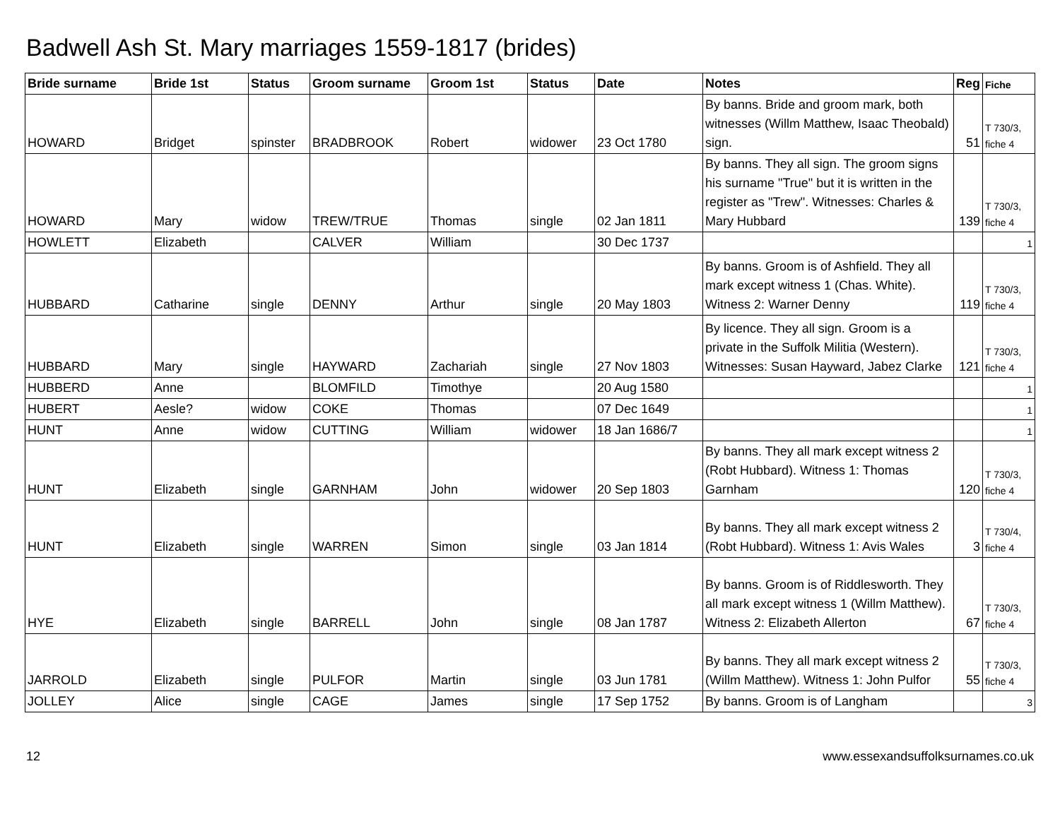Badwell Ash St. Mary marriages 1559-1817 (brides)
| Bride surname | Bride 1st | Status | Groom surname | Groom 1st | Status | Date | Notes | Reg | Fiche |
| --- | --- | --- | --- | --- | --- | --- | --- | --- | --- |
| HOWARD | Bridget | spinster | BRADBROOK | Robert | widower | 23 Oct 1780 | By banns. Bride and groom mark, both witnesses (Willm Matthew, Isaac Theobald) sign. | 51 | T 730/3, fiche 4 |
| HOWARD | Mary | widow | TREW/TRUE | Thomas | single | 02 Jan 1811 | By banns. They all sign. The groom signs his surname "True" but it is written in the register as "Trew". Witnesses: Charles & Mary Hubbard | 139 | T 730/3, fiche 4 |
| HOWLETT | Elizabeth | | CALVER | William | | 30 Dec 1737 | | | 1 |
| HUBBARD | Catharine | single | DENNY | Arthur | single | 20 May 1803 | By banns. Groom is of Ashfield. They all mark except witness 1 (Chas. White). Witness 2: Warner Denny | 119 | T 730/3, fiche 4 |
| HUBBARD | Mary | single | HAYWARD | Zachariah | single | 27 Nov 1803 | By licence. They all sign. Groom is a private in the Suffolk Militia (Western). Witnesses: Susan Hayward, Jabez Clarke | 121 | T 730/3, fiche 4 |
| HUBBERD | Anne | | BLOMFILD | Timothye | | 20 Aug 1580 | | | 1 |
| HUBERT | Aesle? | widow | COKE | Thomas | | 07 Dec 1649 | | | 1 |
| HUNT | Anne | widow | CUTTING | William | widower | 18 Jan 1686/7 | | | 1 |
| HUNT | Elizabeth | single | GARNHAM | John | widower | 20 Sep 1803 | By banns. They all mark except witness 2 (Robt Hubbard). Witness 1: Thomas Garnham | 120 | T 730/3, fiche 4 |
| HUNT | Elizabeth | single | WARREN | Simon | single | 03 Jan 1814 | By banns. They all mark except witness 2 (Robt Hubbard). Witness 1: Avis Wales | 3 | T 730/4, fiche 4 |
| HYE | Elizabeth | single | BARRELL | John | single | 08 Jan 1787 | By banns. Groom is of Riddlesworth. They all mark except witness 1 (Willm Matthew). Witness 2: Elizabeth Allerton | 67 | T 730/3, fiche 4 |
| JARROLD | Elizabeth | single | PULFOR | Martin | single | 03 Jun 1781 | By banns. They all mark except witness 2 (Willm Matthew). Witness 1: John Pulfor | 55 | T 730/3, fiche 4 |
| JOLLEY | Alice | single | CAGE | James | single | 17 Sep 1752 | By banns. Groom is of Langham | | 3 |
12 www.essexandsuffolksurnames.co.uk